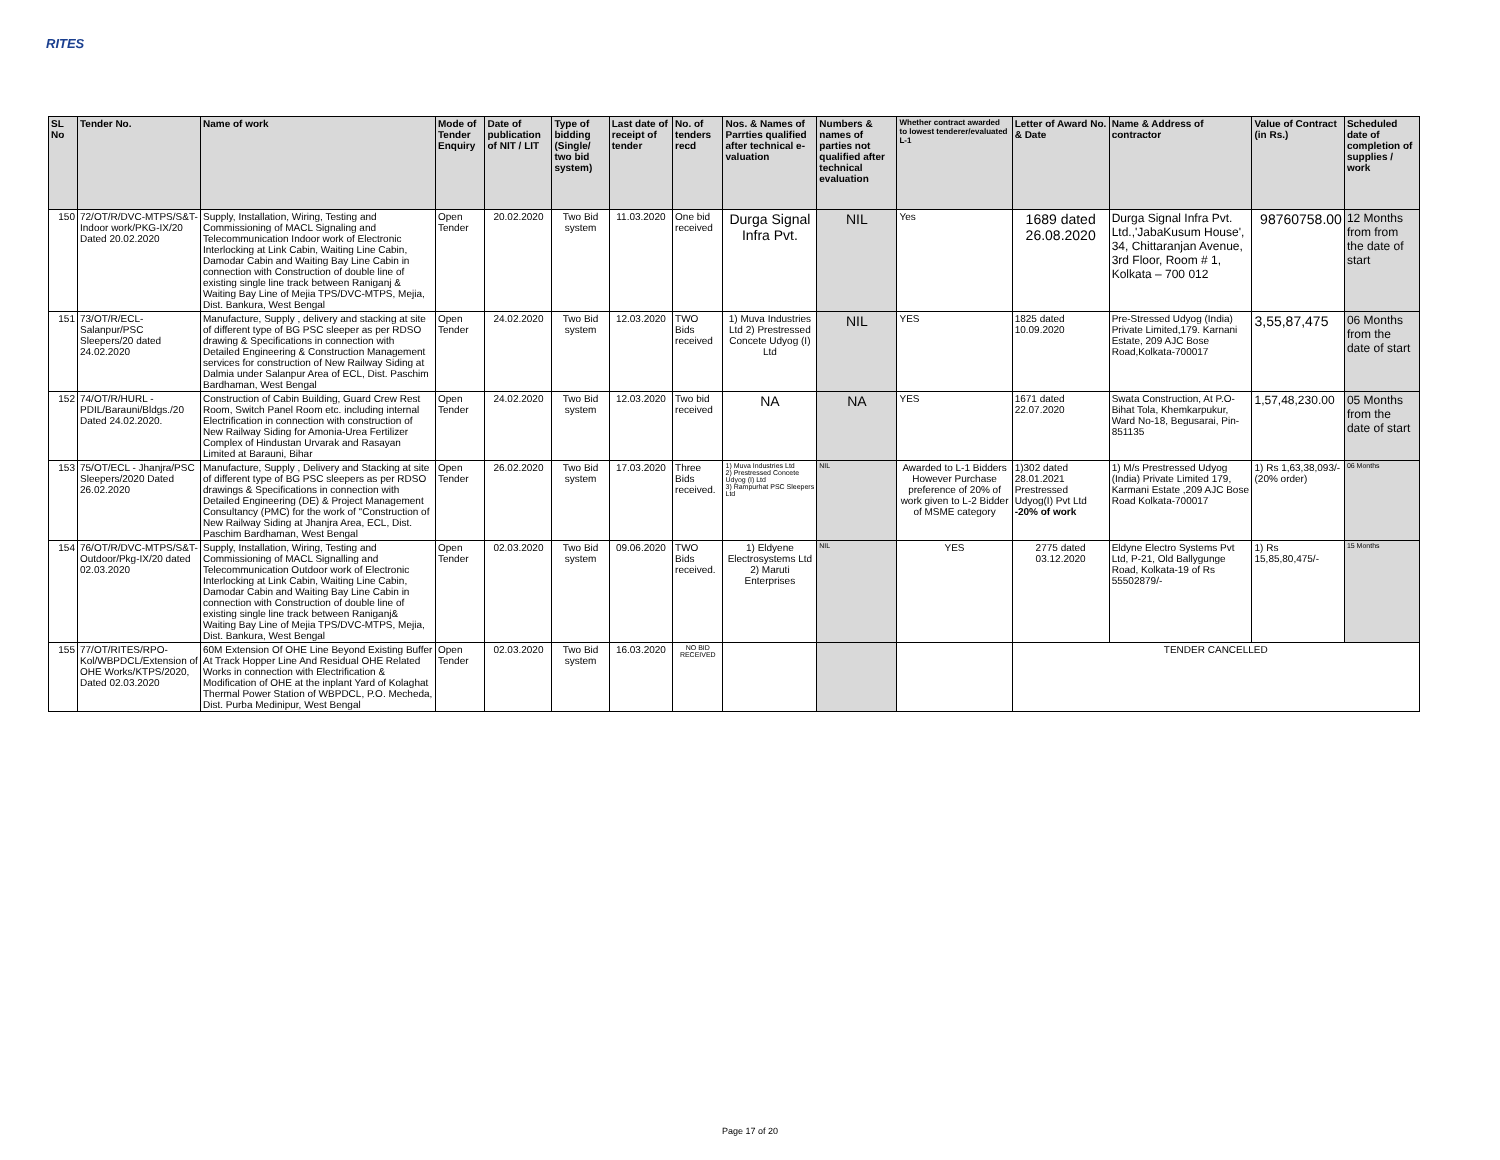RITES
| SL No | Tender No. | Name of work | Mode of Tender Enquiry | Date of publication of NIT / LIT | Type of bidding (Single/ two bid system) | Last date of receipt of tender | No. of tenders recd | Nos. & Names of Parrties qualified after technical e-valuation | Numbers & names of parties not qualified after technical evaluation | Whether contract awarded to lowest tenderer/evaluated L-1 | Letter of Award No. & Date | Name & Address of contractor | Value of Contract (in Rs.) | Scheduled date of completion of supplies / work |
| --- | --- | --- | --- | --- | --- | --- | --- | --- | --- | --- | --- | --- | --- | --- |
| 150 | 72/OT/R/DVC-MTPS/S&T-Indoor work/PKG-IX/20 Dated 20.02.2020 | Supply, Installation, Wiring, Testing and Commissioning of MACL Signaling and Telecommunication Indoor work of Electronic Interlocking at Link Cabin, Waiting Line Cabin, Damodar Cabin and Waiting Bay Line Cabin in connection with Construction of double line of existing single line track between Raniganj & Waiting Bay Line of Mejia TPS/DVC-MTPS, Mejia, Dist. Bankura, West Bengal | Open Tender | 20.02.2020 | Two Bid system | 11.03.2020 | One bid received | Durga Signal Infra Pvt. | NIL | Yes | 1689 dated 26.08.2020 | Durga Signal Infra Pvt. Ltd.,'JabaKusum House', 34, Chittaranjan Avenue, 3rd Floor, Room # 1, Kolkata – 700 012 | 98760758.00 | 12 Months from from the date of start |
| 151 | 73/OT/R/ECL-Salanpur/PSC Sleepers/20 dated 24.02.2020 | Manufacture, Supply , delivery and stacking at site of different type of BG PSC sleeper as per RDSO drawing & Specifications in connection with Detailed Engineering & Construction Management services for construction of New Railway Siding at Dalmia under Salanpur Area of ECL, Dist. Paschim Bardhaman, West Bengal | Open Tender | 24.02.2020 | Two Bid system | 12.03.2020 | TWO Bids received | 1) Muva Industries Ltd 2) Prestressed Concete Udyog (I) Ltd | NIL | YES | 1825 dated 10.09.2020 | Pre-Stressed Udyog (India) Private Limited,179. Karnani Estate, 209 AJC Bose Road,Kolkata-700017 | 3,55,87,475 | 06 Months from the date of start |
| 152 | 74/OT/R/HURL - PDIL/Barauni/Bldgs./20 Dated 24.02.2020. | Construction of Cabin Building, Guard Crew Rest Room, Switch Panel Room etc. including internal Electrification in connection with construction of New Railway Siding for Amonia-Urea Fertilizer Complex of Hindustan Urvarak and Rasayan Limited at Barauni, Bihar | Open Tender | 24.02.2020 | Two Bid system | 12.03.2020 | Two bid received | NA | NA | YES | 1671 dated 22.07.2020 | Swata Construction, At P.O- Bihat Tola, Khemkarpukur, Ward No-18, Begusarai, Pin-851135 | 1,57,48,230.00 | 05 Months from the date of start |
| 153 | 75/OT/ECL - Jhanjra/PSC Sleepers/2020 Dated 26.02.2020 | Manufacture, Supply , Delivery and Stacking at site of different type of BG PSC sleepers as per RDSO drawings & Specifications in connection with Detailed Engineering (DE) & Project Management Consultancy (PMC) for the work of "Construction of New Railway Siding at Jhanjra Area, ECL, Dist. Paschim Bardhaman, West Bengal | Open Tender | 26.02.2020 | Two Bid system | 17.03.2020 | Three Bids received. | 1) Muva Industries Ltd 2) Prestressed Concete Udyog (I) Ltd 3) Rampurhat PSC Sleepers Ltd | NIL | Awarded to L-1 Bidders However Purchase preference of 20% of work given to L-2 Bidder of MSME category | 1)302 dated 28.01.2021 Prestressed Udyog(I) Pvt Ltd -20% of work | 1) M/s Prestressed Udyog (India) Private Limited 179, Karmani Estate ,209 AJC Bose Road Kolkata-700017 | 1) Rs 1,63,38,093/- (20% order) | 06 Months |
| 154 | 76/OT/R/DVC-MTPS/S&T-Outdoor/Pkg-IX/20 dated 02.03.2020 | Supply, Installation, Wiring, Testing and Commissioning of MACL Signalling and Telecommunication Outdoor work of Electronic Interlocking at Link Cabin, Waiting Line Cabin, Damodar Cabin and Waiting Bay Line Cabin in connection with Construction of double line of existing single line track between Raniganj& Waiting Bay Line of Mejia TPS/DVC-MTPS, Mejia, Dist. Bankura, West Bengal | Open Tender | 02.03.2020 | Two Bid system | 09.06.2020 | TWO Bids received. | 1) Eldyene Electrosystems Ltd 2) Maruti Enterprises | NIL | YES | 2775 dated 03.12.2020 | Eldyne Electro Systems Pvt Ltd, P-21, Old Ballygunge Road, Kolkata-19 of Rs 55502879/- | 1) Rs 15,85,80,475/- | 15 Months |
| 155 | 77/OT/RITES/RPO-Kol/WBPDCL/Extension of OHE Works/KTPS/2020, Dated 02.03.2020 | 60M Extension Of OHE Line Beyond Existing Buffer At Track Hopper Line And Residual OHE Related Works in connection with Electrification & Modification of OHE at the inplant Yard of Kolaghat Thermal Power Station of WBPDCL, P.O. Mecheda, Dist. Purba Medinipur, West Bengal | Open Tender | 02.03.2020 | Two Bid system | 16.03.2020 | NO BID RECEIVED | | | | TENDER CANCELLED | | | |
Page 17 of 20